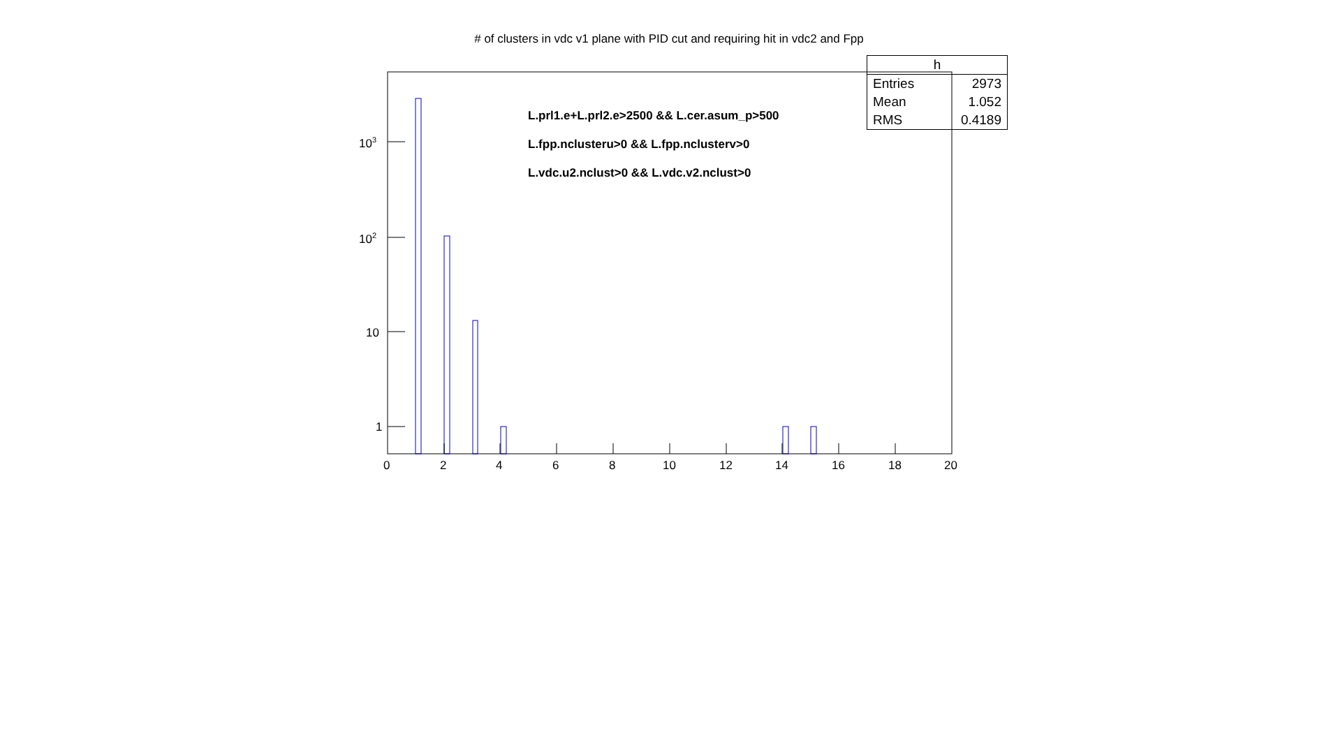# of clusters in vdc v1 plane with PID cut and requiring hit in vdc2 and Fpp
| h | |
| --- | --- |
| Entries | 2973 |
| Mean | 1.052 |
| RMS | 0.4189 |
L.prl1.e+L.prl2.e>2500 && L.cer.asum_p>500
L.fpp.nclusteru>0 && L.fpp.nclusterv>0
L.vdc.u2.nclust>0 && L.vdc.v2.nclust>0
10<sup>3</sup>
10<sup>2</sup>
10
1
0 2 4 6 8 10 12 14 16 18 20